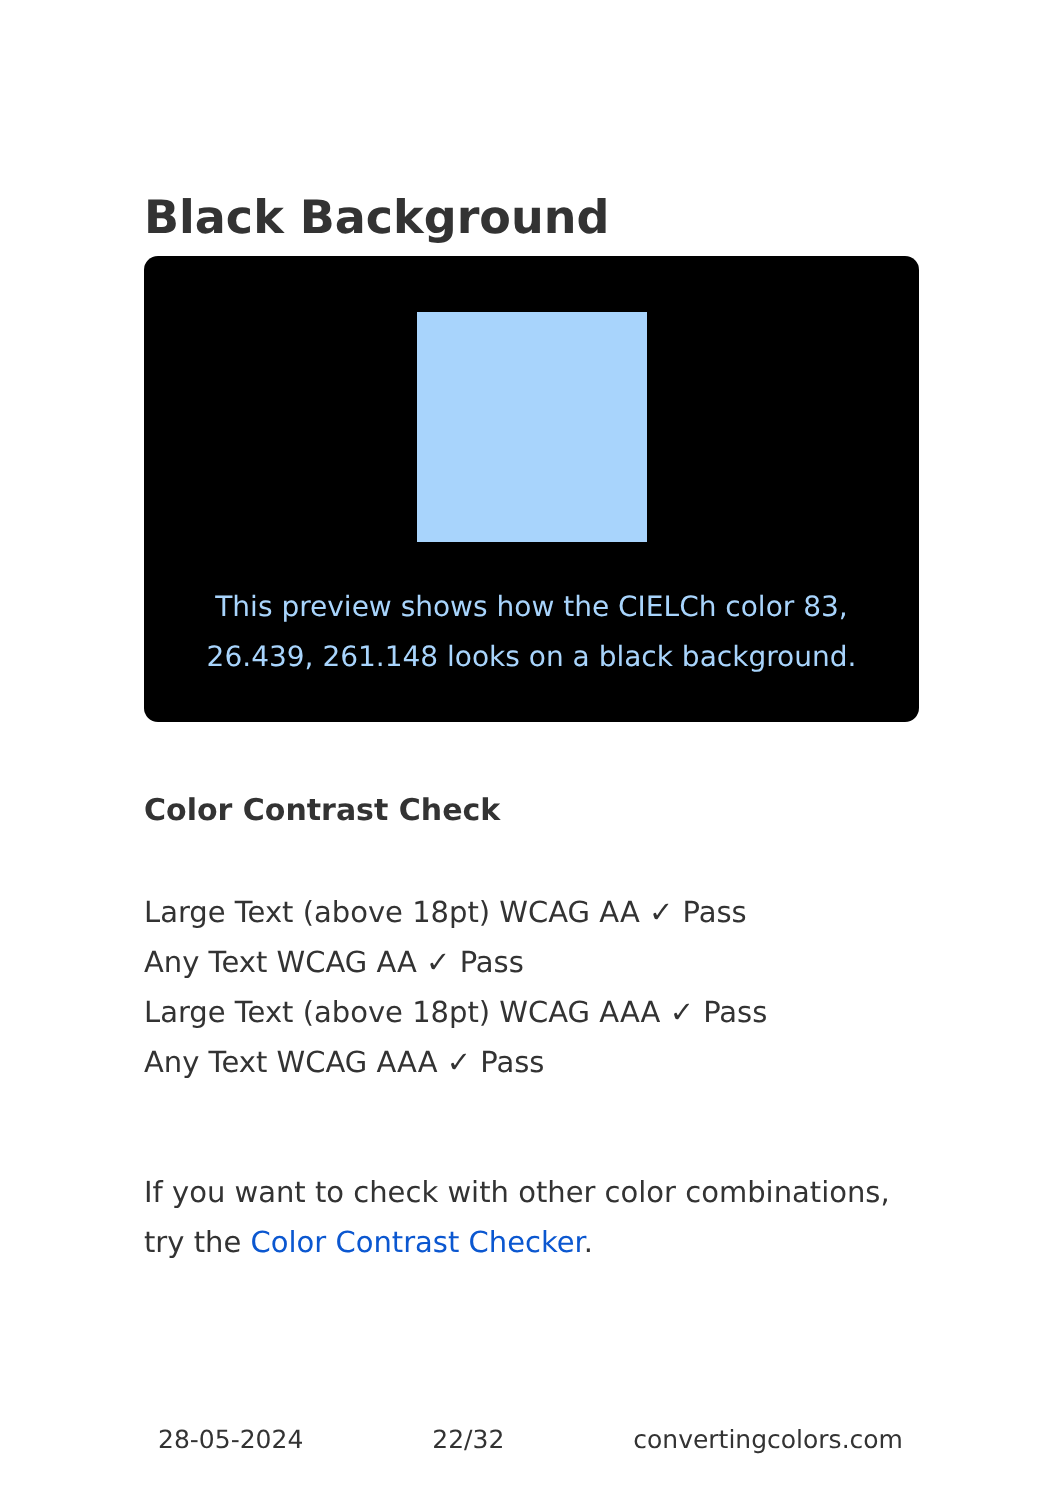Black Background
This preview shows how the CIELCh color 83, 26.439, 261.148 looks on a black background.
Color Contrast Check
Large Text (above 18pt) WCAG AA ✓ Pass
Any Text WCAG AA ✓ Pass
Large Text (above 18pt) WCAG AAA ✓ Pass
Any Text WCAG AAA ✓ Pass
If you want to check with other color combinations, try the Color Contrast Checker.
28-05-2024 22/32 convertingcolors.com